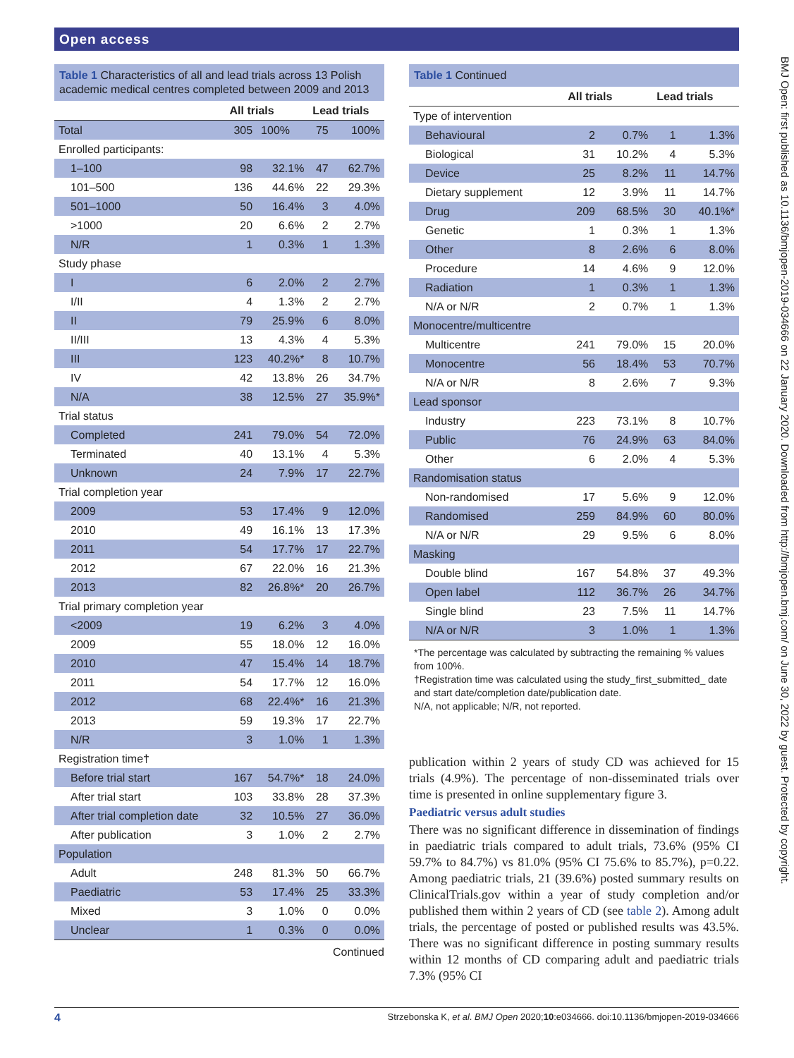Open access
Table 1 Characteristics of all and lead trials across 13 Polish academic medical centres completed between 2009 and 2013
| | All trials | | Lead trials | |
| --- | --- | --- | --- | --- |
| Total | 305 | 100% | 75 | 100% |
| Enrolled participants: | | | | |
| 1–100 | 98 | 32.1% | 47 | 62.7% |
| 101–500 | 136 | 44.6% | 22 | 29.3% |
| 501–1000 | 50 | 16.4% | 3 | 4.0% |
| >1000 | 20 | 6.6% | 2 | 2.7% |
| N/R | 1 | 0.3% | 1 | 1.3% |
| Study phase | | | | |
| I | 6 | 2.0% | 2 | 2.7% |
| I/II | 4 | 1.3% | 2 | 2.7% |
| II | 79 | 25.9% | 6 | 8.0% |
| II/III | 13 | 4.3% | 4 | 5.3% |
| III | 123 | 40.2%* | 8 | 10.7% |
| IV | 42 | 13.8% | 26 | 34.7% |
| N/A | 38 | 12.5% | 27 | 35.9%* |
| Trial status | | | | |
| Completed | 241 | 79.0% | 54 | 72.0% |
| Terminated | 40 | 13.1% | 4 | 5.3% |
| Unknown | 24 | 7.9% | 17 | 22.7% |
| Trial completion year | | | | |
| 2009 | 53 | 17.4% | 9 | 12.0% |
| 2010 | 49 | 16.1% | 13 | 17.3% |
| 2011 | 54 | 17.7% | 17 | 22.7% |
| 2012 | 67 | 22.0% | 16 | 21.3% |
| 2013 | 82 | 26.8%* | 20 | 26.7% |
| Trial primary completion year | | | | |
| <2009 | 19 | 6.2% | 3 | 4.0% |
| 2009 | 55 | 18.0% | 12 | 16.0% |
| 2010 | 47 | 15.4% | 14 | 18.7% |
| 2011 | 54 | 17.7% | 12 | 16.0% |
| 2012 | 68 | 22.4%* | 16 | 21.3% |
| 2013 | 59 | 19.3% | 17 | 22.7% |
| N/R | 3 | 1.0% | 1 | 1.3% |
| Registration time† | | | | |
| Before trial start | 167 | 54.7%* | 18 | 24.0% |
| After trial start | 103 | 33.8% | 28 | 37.3% |
| After trial completion date | 32 | 10.5% | 27 | 36.0% |
| After publication | 3 | 1.0% | 2 | 2.7% |
| Population | | | | |
| Adult | 248 | 81.3% | 50 | 66.7% |
| Paediatric | 53 | 17.4% | 25 | 33.3% |
| Mixed | 3 | 1.0% | 0 | 0.0% |
| Unclear | 1 | 0.3% | 0 | 0.0% |
Continued
Table 1 Continued
| | All trials | | Lead trials | |
| --- | --- | --- | --- | --- |
| Type of intervention | | | | |
| Behavioural | 2 | 0.7% | 1 | 1.3% |
| Biological | 31 | 10.2% | 4 | 5.3% |
| Device | 25 | 8.2% | 11 | 14.7% |
| Dietary supplement | 12 | 3.9% | 11 | 14.7% |
| Drug | 209 | 68.5% | 30 | 40.1%* |
| Genetic | 1 | 0.3% | 1 | 1.3% |
| Other | 8 | 2.6% | 6 | 8.0% |
| Procedure | 14 | 4.6% | 9 | 12.0% |
| Radiation | 1 | 0.3% | 1 | 1.3% |
| N/A or N/R | 2 | 0.7% | 1 | 1.3% |
| Monocentre/multicentre | | | | |
| Multicentre | 241 | 79.0% | 15 | 20.0% |
| Monocentre | 56 | 18.4% | 53 | 70.7% |
| N/A or N/R | 8 | 2.6% | 7 | 9.3% |
| Lead sponsor | | | | |
| Industry | 223 | 73.1% | 8 | 10.7% |
| Public | 76 | 24.9% | 63 | 84.0% |
| Other | 6 | 2.0% | 4 | 5.3% |
| Randomisation status | | | | |
| Non-randomised | 17 | 5.6% | 9 | 12.0% |
| Randomised | 259 | 84.9% | 60 | 80.0% |
| N/A or N/R | 29 | 9.5% | 6 | 8.0% |
| Masking | | | | |
| Double blind | 167 | 54.8% | 37 | 49.3% |
| Open label | 112 | 36.7% | 26 | 34.7% |
| Single blind | 23 | 7.5% | 11 | 14.7% |
| N/A or N/R | 3 | 1.0% | 1 | 1.3% |
*The percentage was calculated by subtracting the remaining % values from 100%.
†Registration time was calculated using the study_first_submitted_ date and start date/completion date/publication date.
N/A, not applicable; N/R, not reported.
publication within 2 years of study CD was achieved for 15 trials (4.9%). The percentage of non-disseminated trials over time is presented in online supplementary figure 3.
Paediatric versus adult studies
There was no significant difference in dissemination of findings in paediatric trials compared to adult trials, 73.6% (95% CI 59.7% to 84.7%) vs 81.0% (95% CI 75.6% to 85.7%), p=0.22. Among paediatric trials, 21 (39.6%) posted summary results on ClinicalTrials.gov within a year of study completion and/or published them within 2 years of CD (see table 2). Among adult trials, the percentage of posted or published results was 43.5%. There was no significant difference in posting summary results within 12 months of CD comparing adult and paediatric trials 7.3% (95% CI
BMJ Open: first published as 10.1136/bmjopen-2019-034666 on 22 January 2020. Downloaded from http://bmjopen.bmj.com/ on June 30, 2022 by guest. Protected by copyright.
4 Strzebonska K, et al. BMJ Open 2020;10:e034666. doi:10.1136/bmjopen-2019-034666